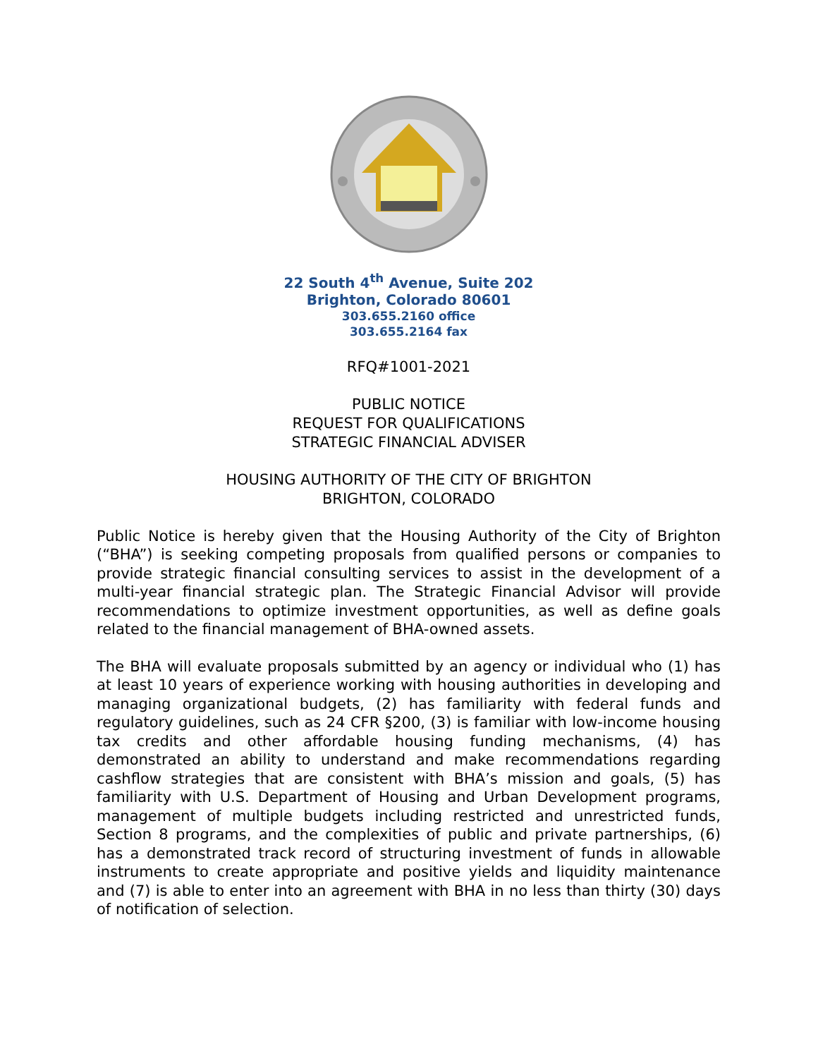22 South 4<sup>th</sup> Avenue, Suite 202
Brighton, Colorado 80601
303.655.2160 office
303.655.2164 fax
RFQ#1001-2021
PUBLIC NOTICE
REQUEST FOR QUALIFICATIONS
STRATEGIC FINANCIAL ADVISER
HOUSING AUTHORITY OF THE CITY OF BRIGHTON
BRIGHTON, COLORADO
Public Notice is hereby given that the Housing Authority of the City of Brighton (“BHA”) is seeking competing proposals from qualified persons or companies to provide strategic financial consulting services to assist in the development of a multi-year financial strategic plan. The Strategic Financial Advisor will provide recommendations to optimize investment opportunities, as well as define goals related to the financial management of BHA-owned assets.
The BHA will evaluate proposals submitted by an agency or individual who (1) has at least 10 years of experience working with housing authorities in developing and managing organizational budgets, (2) has familiarity with federal funds and regulatory guidelines, such as 24 CFR §200, (3) is familiar with low-income housing tax credits and other affordable housing funding mechanisms, (4) has demonstrated an ability to understand and make recommendations regarding cashflow strategies that are consistent with BHA’s mission and goals, (5) has familiarity with U.S. Department of Housing and Urban Development programs, management of multiple budgets including restricted and unrestricted funds, Section 8 programs, and the complexities of public and private partnerships, (6) has a demonstrated track record of structuring investment of funds in allowable instruments to create appropriate and positive yields and liquidity maintenance and (7) is able to enter into an agreement with BHA in no less than thirty (30) days of notification of selection.